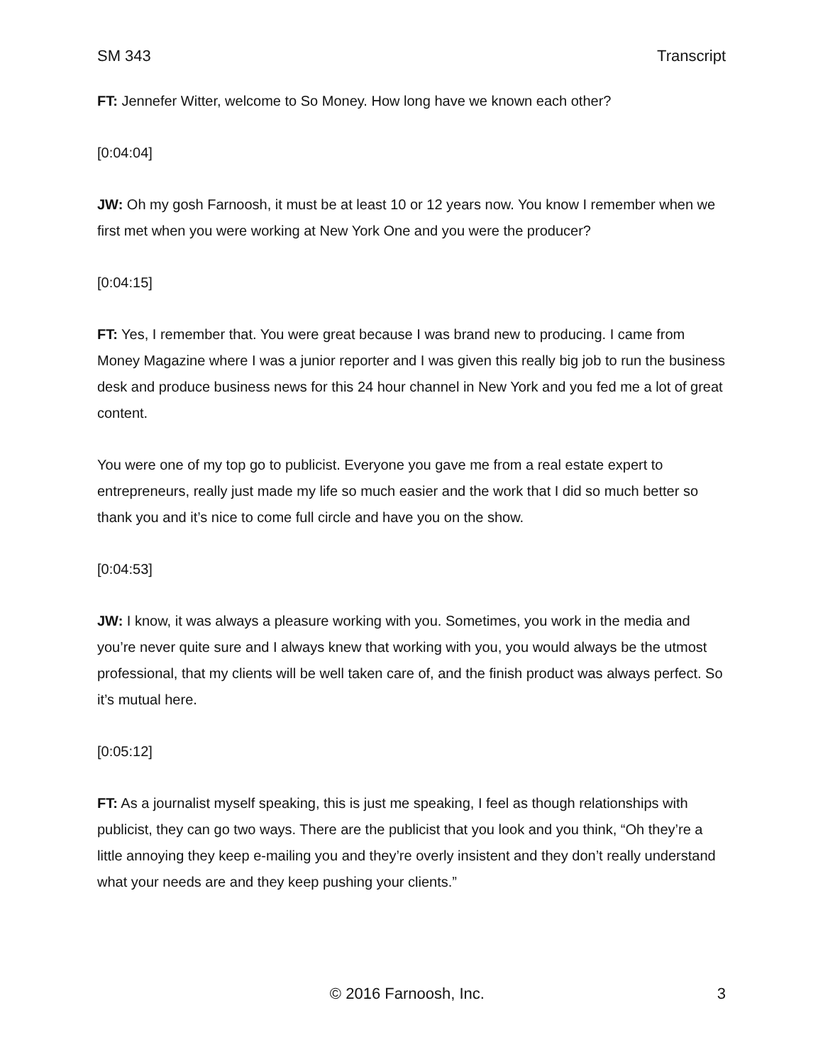SM 343 Transcript
FT: Jennefer Witter, welcome to So Money. How long have we known each other?
[0:04:04]
JW: Oh my gosh Farnoosh, it must be at least 10 or 12 years now. You know I remember when we first met when you were working at New York One and you were the producer?
[0:04:15]
FT: Yes, I remember that. You were great because I was brand new to producing. I came from Money Magazine where I was a junior reporter and I was given this really big job to run the business desk and produce business news for this 24 hour channel in New York and you fed me a lot of great content.
You were one of my top go to publicist. Everyone you gave me from a real estate expert to entrepreneurs, really just made my life so much easier and the work that I did so much better so thank you and it’s nice to come full circle and have you on the show.
[0:04:53]
JW: I know, it was always a pleasure working with you. Sometimes, you work in the media and you’re never quite sure and I always knew that working with you, you would always be the utmost professional, that my clients will be well taken care of, and the finish product was always perfect. So it’s mutual here.
[0:05:12]
FT: As a journalist myself speaking, this is just me speaking, I feel as though relationships with publicist, they can go two ways. There are the publicist that you look and you think, “Oh they’re a little annoying they keep e-mailing you and they’re overly insistent and they don’t really understand what your needs are and they keep pushing your clients.”
© 2016 Farnoosh, Inc. 3